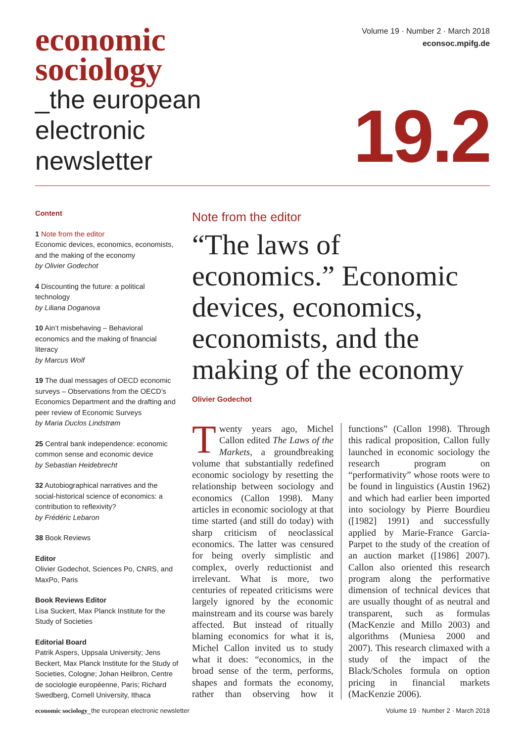economic
sociology
_the european
electronic
newsletter
Volume 19 · Number 2 · March 2018
econsoc.mpifg.de
19.2
Content
1 Note from the editor
Economic devices, economics, economists, and the making of the economy
by Olivier Godechot
4 Discounting the future: a political technology
by Liliana Doganova
10 Ain’t misbehaving – Behavioral economics and the making of financial literacy
by Marcus Wolf
19 The dual messages of OECD economic surveys – Observations from the OECD’s Economics Department and the drafting and peer review of Economic Surveys
by Maria Duclos Lindstrøm
25 Central bank independence: economic common sense and economic device
by Sebastian Heidebrecht
32 Autobiographical narratives and the social-historical science of economics: a contribution to reflexivity?
by Frédéric Lebaron
38 Book Reviews
Editor
Olivier Godechot, Sciences Po, CNRS, and MaxPo, Paris
Book Reviews Editor
Lisa Suckert, Max Planck Institute for the Study of Societies
Editorial Board
Patrik Aspers, Uppsala University; Jens Beckert, Max Planck Institute for the Study of Societies, Cologne; Johan Heilbron, Centre de sociologie européenne, Paris; Richard Swedberg, Cornell University, Ithaca
Note from the editor
“The laws of economics.” Economic devices, economics, economists, and the making of the economy
Olivier Godechot
Twenty years ago, Michel Callon edited The Laws of the Markets, a groundbreaking volume that substantially redefined economic sociology by resetting the relationship between sociology and economics (Callon 1998). Many articles in economic sociology at that time started (and still do today) with sharp criticism of neoclassical economics. The latter was censured for being overly simplistic and complex, overly reductionist and irrelevant. What is more, two centuries of repeated criticisms were largely ignored by the economic mainstream and its course was barely affected. But instead of ritually blaming economics for what it is, Michel Callon invited us to study what it does: “economics, in the broad sense of the term, performs, shapes and formats the economy, rather than observing how it functions” (Callon 1998). Through this radical proposition, Callon fully launched in economic sociology the research program on “performativity” whose roots were to be found in linguistics (Austin 1962) and which had earlier been imported into sociology by Pierre Bourdieu ([1982] 1991) and successfully applied by Marie-France Garcia-Parpet to the study of the creation of an auction market ([1986] 2007). Callon also oriented this research program along the performative dimension of technical devices that are usually thought of as neutral and transparent, such as formulas (MacKenzie and Millo 2003) and algorithms (Muniesa 2000 and 2007). This research climaxed with a study of the impact of the Black/Scholes formula on option pricing in financial markets (MacKenzie 2006).
economic sociology_the european electronic newsletter Volume 19 · Number 2 · March 2018